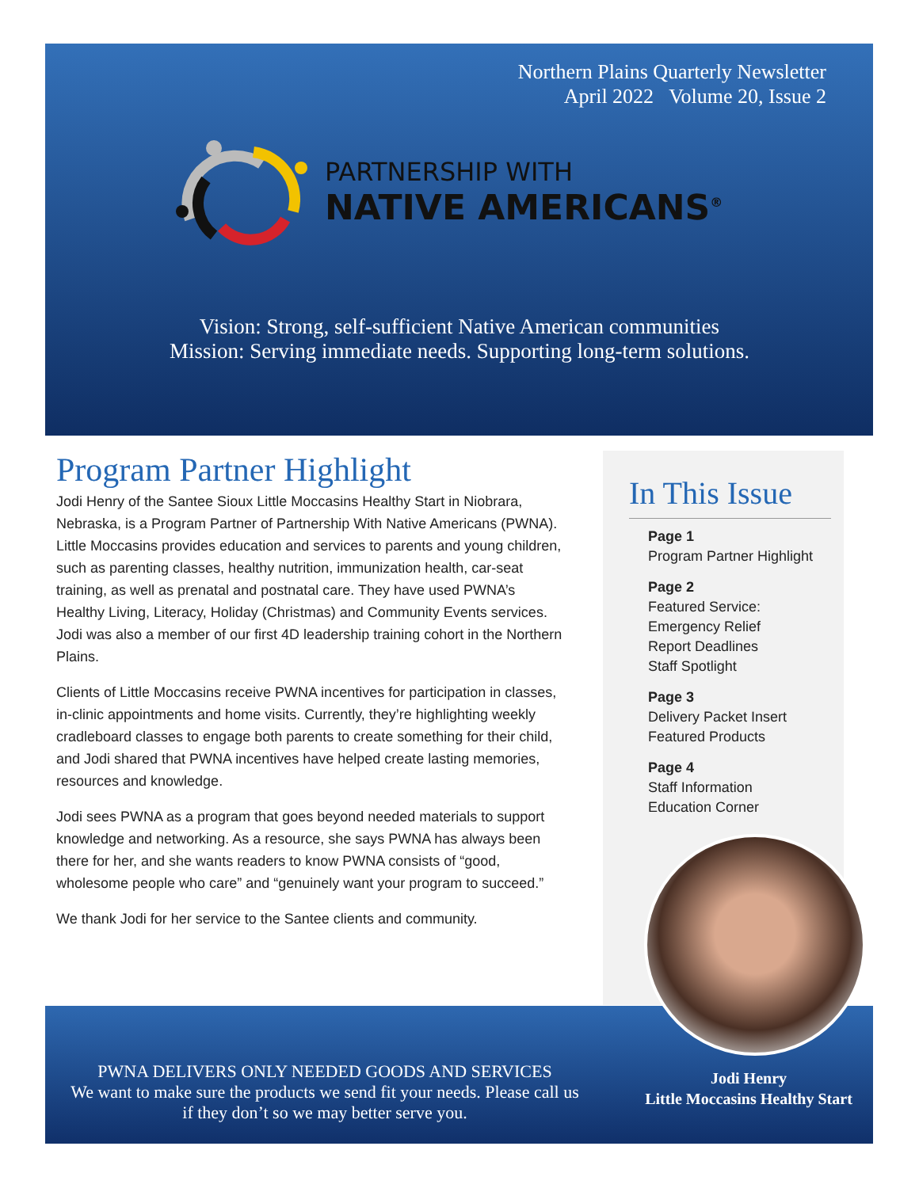Northern Plains Quarterly Newsletter
April 2022 Volume 20, Issue 2
PARTNERSHIP WITH
NATIVE AMERICANS<sup>®</sup>
Vision: Strong, self-sufficient Native American communities
Mission: Serving immediate needs. Supporting long-term solutions.
Program Partner Highlight
Jodi Henry of the Santee Sioux Little Moccasins Healthy Start in Niobrara, Nebraska, is a Program Partner of Partnership With Native Americans (PWNA). Little Moccasins provides education and services to parents and young children, such as parenting classes, healthy nutrition, immunization health, car-seat training, as well as prenatal and postnatal care. They have used PWNA’s Healthy Living, Literacy, Holiday (Christmas) and Community Events services. Jodi was also a member of our first 4D leadership training cohort in the Northern Plains.
Clients of Little Moccasins receive PWNA incentives for participation in classes, in-clinic appointments and home visits. Currently, they’re highlighting weekly cradleboard classes to engage both parents to create something for their child, and Jodi shared that PWNA incentives have helped create lasting memories, resources and knowledge.
Jodi sees PWNA as a program that goes beyond needed materials to support knowledge and networking. As a resource, she says PWNA has always been there for her, and she wants readers to know PWNA consists of “good, wholesome people who care” and “genuinely want your program to succeed.”
We thank Jodi for her service to the Santee clients and community.
In This Issue
Page 1
Program Partner Highlight
Page 2
Featured Service:
Emergency Relief
Report Deadlines
Staff Spotlight
Page 3
Delivery Packet Insert
Featured Products
Page 4
Staff Information
Education Corner
PWNA DELIVERS ONLY NEEDED GOODS AND SERVICES
We want to make sure the products we send fit your needs. Please call us if they don’t so we may better serve you.
Jodi Henry
Little Moccasins Healthy Start